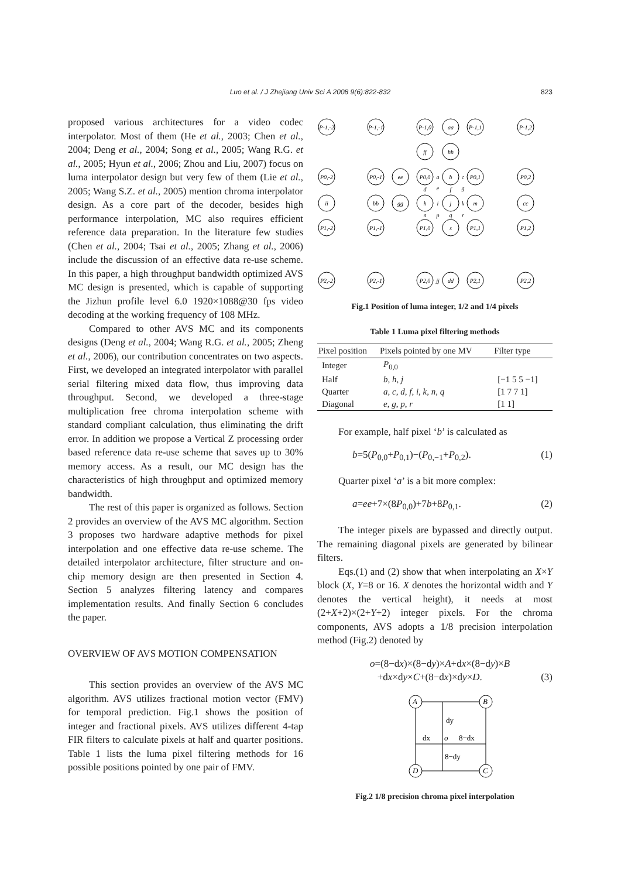Luo et al. / J Zhejiang Univ Sci A 2008 9(6):822-832
823
proposed various architectures for a video codec interpolator. Most of them (He et al., 2003; Chen et al., 2004; Deng et al., 2004; Song et al., 2005; Wang R.G. et al., 2005; Hyun et al., 2006; Zhou and Liu, 2007) focus on luma interpolator design but very few of them (Lie et al., 2005; Wang S.Z. et al., 2005) mention chroma interpolator design. As a core part of the decoder, besides high performance interpolation, MC also requires efficient reference data preparation. In the literature few studies (Chen et al., 2004; Tsai et al., 2005; Zhang et al., 2006) include the discussion of an effective data re-use scheme. In this paper, a high throughput bandwidth optimized AVS MC design is presented, which is capable of supporting the Jizhun profile level 6.0 1920×1088@30 fps video decoding at the working frequency of 108 MHz.
Compared to other AVS MC and its components designs (Deng et al., 2004; Wang R.G. et al., 2005; Zheng et al., 2006), our contribution concentrates on two aspects. First, we developed an integrated interpolator with parallel serial filtering mixed data flow, thus improving data throughput. Second, we developed a three-stage multiplication free chroma interpolation scheme with standard compliant calculation, thus eliminating the drift error. In addition we propose a Vertical Z processing order based reference data re-use scheme that saves up to 30% memory access. As a result, our MC design has the characteristics of high throughput and optimized memory bandwidth.
The rest of this paper is organized as follows. Section 2 provides an overview of the AVS MC algorithm. Section 3 proposes two hardware adaptive methods for pixel interpolation and one effective data re-use scheme. The detailed interpolator architecture, filter structure and on-chip memory design are then presented in Section 4. Section 5 analyzes filtering latency and compares implementation results. And finally Section 6 concludes the paper.
OVERVIEW OF AVS MOTION COMPENSATION
This section provides an overview of the AVS MC algorithm. AVS utilizes fractional motion vector (FMV) for temporal prediction. Fig.1 shows the position of integer and fractional pixels. AVS utilizes different 4-tap FIR filters to calculate pixels at half and quarter positions. Table 1 lists the luma pixel filtering methods for 16 possible positions pointed by one pair of FMV.
P-1,-2
P-1,-1
P-1,0
aa
P-1,1
P-1,2
ff
hh
P0,-2
P0,-1
ee
P0,0
a
b
c
P0,1
P0,2
d
e
f
g
ii
bb
gg
h
i
j
k
m
cc
n
p
q
r
P1,-2
P1,-1
P1,0
s
P1,1
P1,2
P2,-2
P2,-1
P2,0
jj
dd
P2,1
P2,2
Fig.1 Position of luma integer, 1/2 and 1/4 pixels
Table 1 Luma pixel filtering methods
| Pixel position | Pixels pointed by one MV | Filter type |
| --- | --- | --- |
| Integer | P<sub>0,0</sub> | |
| Half | b , h , j | [−1 5 5 −1] |
| Quarter | a , c , d , f , i , k , n , q | [1 7 7 1] |
| Diagonal | e , g , p , r | [1 1] |
For example, half pixel ‘b’ is calculated as
b=5(P<sub>0,0</sub>+P<sub>0,1</sub>)−(P<sub>0,−1</sub>+P<sub>0,2</sub>). (1)
Quarter pixel ‘a’ is a bit more complex:
a=ee+7×(8P<sub>0,0</sub>)+7b+8P<sub>0,1</sub>. (2)
The integer pixels are bypassed and directly output. The remaining diagonal pixels are generated by bilinear filters.
Eqs.(1) and (2) show that when interpolating an X×Y block (X, Y=8 or 16. X denotes the horizontal width and Y denotes the vertical height), it needs at most (2+X+2)×(2+Y+2) integer pixels. For the chroma components, AVS adopts a 1/8 precision interpolation method (Fig.2) denoted by
o=(8−dx)×(8−dy)×A+dx×(8−dy)×B
+dx×dy×C+(8−dx)×dy×D. (3)
A
B
D
C
dy
dx
o
8−dx
8−dy
Fig.2 1/8 precision chroma pixel interpolation